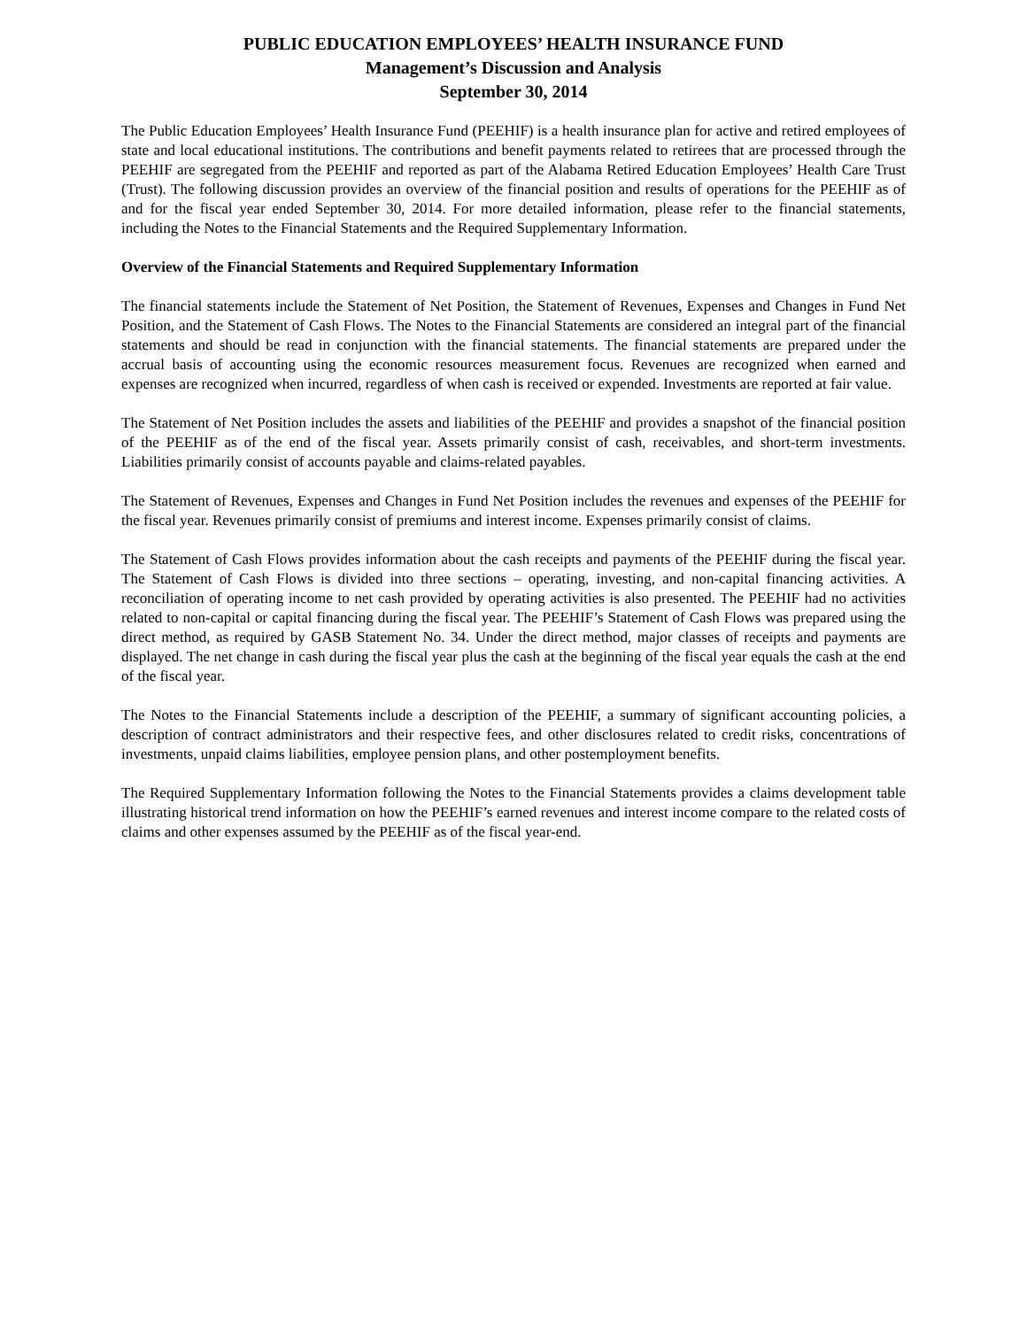PUBLIC EDUCATION EMPLOYEES’ HEALTH INSURANCE FUND
Management’s Discussion and Analysis
September 30, 2014
The Public Education Employees’ Health Insurance Fund (PEEHIF) is a health insurance plan for active and retired employees of state and local educational institutions. The contributions and benefit payments related to retirees that are processed through the PEEHIF are segregated from the PEEHIF and reported as part of the Alabama Retired Education Employees’ Health Care Trust (Trust). The following discussion provides an overview of the financial position and results of operations for the PEEHIF as of and for the fiscal year ended September 30, 2014. For more detailed information, please refer to the financial statements, including the Notes to the Financial Statements and the Required Supplementary Information.
Overview of the Financial Statements and Required Supplementary Information
The financial statements include the Statement of Net Position, the Statement of Revenues, Expenses and Changes in Fund Net Position, and the Statement of Cash Flows. The Notes to the Financial Statements are considered an integral part of the financial statements and should be read in conjunction with the financial statements. The financial statements are prepared under the accrual basis of accounting using the economic resources measurement focus. Revenues are recognized when earned and expenses are recognized when incurred, regardless of when cash is received or expended. Investments are reported at fair value.
The Statement of Net Position includes the assets and liabilities of the PEEHIF and provides a snapshot of the financial position of the PEEHIF as of the end of the fiscal year. Assets primarily consist of cash, receivables, and short-term investments. Liabilities primarily consist of accounts payable and claims-related payables.
The Statement of Revenues, Expenses and Changes in Fund Net Position includes the revenues and expenses of the PEEHIF for the fiscal year. Revenues primarily consist of premiums and interest income. Expenses primarily consist of claims.
The Statement of Cash Flows provides information about the cash receipts and payments of the PEEHIF during the fiscal year. The Statement of Cash Flows is divided into three sections – operating, investing, and non-capital financing activities. A reconciliation of operating income to net cash provided by operating activities is also presented. The PEEHIF had no activities related to non-capital or capital financing during the fiscal year. The PEEHIF’s Statement of Cash Flows was prepared using the direct method, as required by GASB Statement No. 34. Under the direct method, major classes of receipts and payments are displayed. The net change in cash during the fiscal year plus the cash at the beginning of the fiscal year equals the cash at the end of the fiscal year.
The Notes to the Financial Statements include a description of the PEEHIF, a summary of significant accounting policies, a description of contract administrators and their respective fees, and other disclosures related to credit risks, concentrations of investments, unpaid claims liabilities, employee pension plans, and other postemployment benefits.
The Required Supplementary Information following the Notes to the Financial Statements provides a claims development table illustrating historical trend information on how the PEEHIF’s earned revenues and interest income compare to the related costs of claims and other expenses assumed by the PEEHIF as of the fiscal year-end.